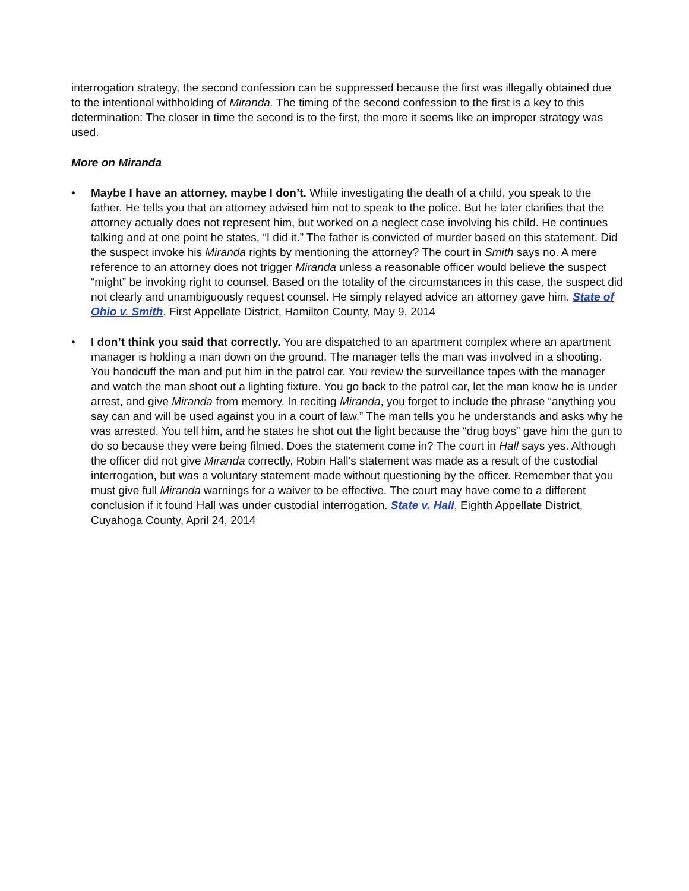interrogation strategy, the second confession can be suppressed because the first was illegally obtained due to the intentional withholding of Miranda. The timing of the second confession to the first is a key to this determination: The closer in time the second is to the first, the more it seems like an improper strategy was used.
More on Miranda
• Maybe I have an attorney, maybe I don’t. While investigating the death of a child, you speak to the father. He tells you that an attorney advised him not to speak to the police. But he later clarifies that the attorney actually does not represent him, but worked on a neglect case involving his child. He continues talking and at one point he states, “I did it.” The father is convicted of murder based on this statement. Did the suspect invoke his Miranda rights by mentioning the attorney? The court in Smith says no. A mere reference to an attorney does not trigger Miranda unless a reasonable officer would believe the suspect “might” be invoking right to counsel. Based on the totality of the circumstances in this case, the suspect did not clearly and unambiguously request counsel. He simply relayed advice an attorney gave him. State of Ohio v. Smith, First Appellate District, Hamilton County, May 9, 2014
• I don’t think you said that correctly. You are dispatched to an apartment complex where an apartment manager is holding a man down on the ground. The manager tells the man was involved in a shooting. You handcuff the man and put him in the patrol car. You review the surveillance tapes with the manager and watch the man shoot out a lighting fixture. You go back to the patrol car, let the man know he is under arrest, and give Miranda from memory. In reciting Miranda, you forget to include the phrase “anything you say can and will be used against you in a court of law.” The man tells you he understands and asks why he was arrested. You tell him, and he states he shot out the light because the “drug boys” gave him the gun to do so because they were being filmed. Does the statement come in? The court in Hall says yes. Although the officer did not give Miranda correctly, Robin Hall’s statement was made as a result of the custodial interrogation, but was a voluntary statement made without questioning by the officer. Remember that you must give full Miranda warnings for a waiver to be effective. The court may have come to a different conclusion if it found Hall was under custodial interrogation. State v. Hall, Eighth Appellate District, Cuyahoga County, April 24, 2014